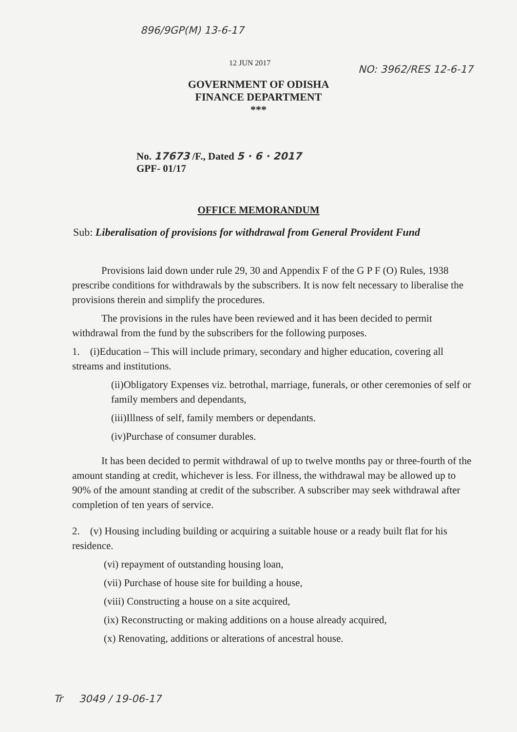896/9GP(M) 13-6-17
NO: 3962/RES 12-6-17
12 JUN 2017
GOVERNMENT OF ODISHA
FINANCE DEPARTMENT
***
No. 17673 /F., Dated 5 · 6 · 2017
GPF- 01/17
OFFICE MEMORANDUM
Sub: Liberalisation of provisions for withdrawal from General Provident Fund
Provisions laid down under rule 29, 30 and Appendix F of the G P F (O) Rules, 1938 prescribe conditions for withdrawals by the subscribers. It is now felt necessary to liberalise the provisions therein and simplify the procedures.
The provisions in the rules have been reviewed and it has been decided to permit withdrawal from the fund by the subscribers for the following purposes.
1. (i)Education – This will include primary, secondary and higher education, covering all streams and institutions.
(ii)Obligatory Expenses viz. betrothal, marriage, funerals, or other ceremonies of self or family members and dependants,
(iii)Illness of self, family members or dependants.
(iv)Purchase of consumer durables.
It has been decided to permit withdrawal of up to twelve months pay or three-fourth of the amount standing at credit, whichever is less. For illness, the withdrawal may be allowed up to 90% of the amount standing at credit of the subscriber. A subscriber may seek withdrawal after completion of ten years of service.
2. (v) Housing including building or acquiring a suitable house or a ready built flat for his residence.
(vi) repayment of outstanding housing loan,
(vii) Purchase of house site for building a house,
(viii) Constructing a house on a site acquired,
(ix) Reconstructing or making additions on a house already acquired,
(x) Renovating, additions or alterations of ancestral house.
Tr 3049 / 19-06-17